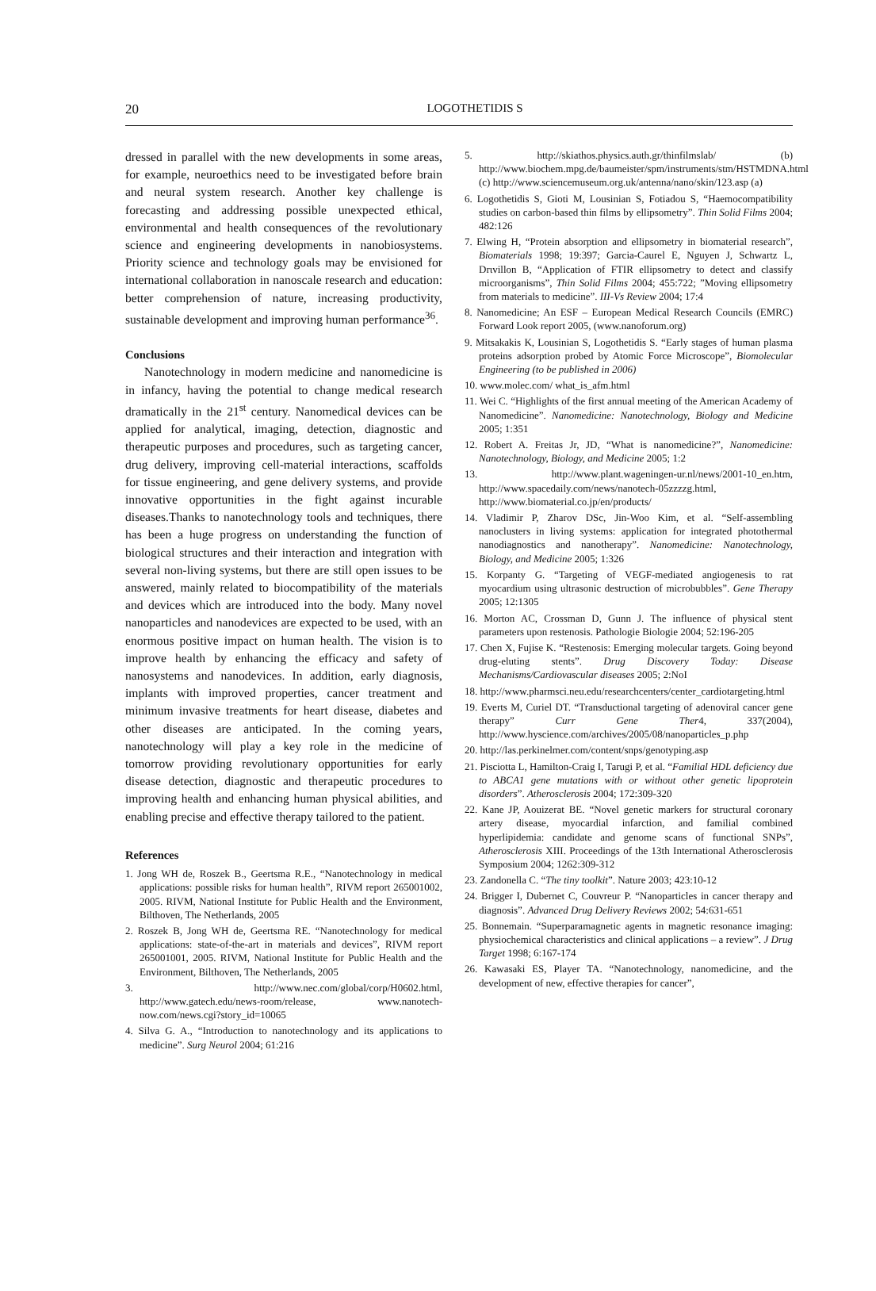20
LOGOTHETIDIS S
dressed in parallel with the new developments in some areas, for example, neuroethics need to be investigated before brain and neural system research. Another key challenge is forecasting and addressing possible unexpected ethical, environmental and health consequences of the revolutionary science and engineering developments in nanobiosystems. Priority science and technology goals may be envisioned for international collaboration in nanoscale research and education: better comprehension of nature, increasing productivity, sustainable development and improving human performance<sup>36</sup>.
Conclusions
Nanotechnology in modern medicine and nanomedicine is in infancy, having the potential to change medical research dramatically in the 21<sup>st</sup> century. Nanomedical devices can be applied for analytical, imaging, detection, diagnostic and therapeutic purposes and procedures, such as targeting cancer, drug delivery, improving cell-material interactions, scaffolds for tissue engineering, and gene delivery systems, and provide innovative opportunities in the fight against incurable diseases.Thanks to nanotechnology tools and techniques, there has been a huge progress on understanding the function of biological structures and their interaction and integration with several non-living systems, but there are still open issues to be answered, mainly related to biocompatibility of the materials and devices which are introduced into the body. Many novel nanoparticles and nanodevices are expected to be used, with an enormous positive impact on human health. The vision is to improve health by enhancing the efficacy and safety of nanosystems and nanodevices. In addition, early diagnosis, implants with improved properties, cancer treatment and minimum invasive treatments for heart disease, diabetes and other diseases are anticipated. In the coming years, nanotechnology will play a key role in the medicine of tomorrow providing revolutionary opportunities for early disease detection, diagnostic and therapeutic procedures to improving health and enhancing human physical abilities, and enabling precise and effective therapy tailored to the patient.
References
1. Jong WH de, Roszek B., Geertsma R.E., “Nanotechnology in medical applications: possible risks for human health”, RIVM report 265001002, 2005. RIVM, National Institute for Public Health and the Environment, Bilthoven, The Netherlands, 2005
2. Roszek B, Jong WH de, Geertsma RE. “Nanotechnology for medical applications: state-of-the-art in materials and devices”, RIVM report 265001001, 2005. RIVM, National Institute for Public Health and the Environment, Bilthoven, The Netherlands, 2005
3. http://www.nec.com/global/corp/H0602.html, http://www.gatech.edu/news-room/release, www.nanotech-now.com/news.cgi?story_id=10065
4. Silva G. A., “Introduction to nanotechnology and its applications to medicine”. Surg Neurol 2004; 61:216
5. http://skiathos.physics.auth.gr/thinfilmslab/ (b) http://www.biochem.mpg.de/baumeister/spm/instruments/stm/HSTMDNA.html (c) http://www.sciencemuseum.org.uk/antenna/nano/skin/123.asp (a)
6. Logothetidis S, Gioti M, Lousinian S, Fotiadou S, “Haemocompatibility studies on carbon-based thin films by ellipsometry”. Thin Solid Films 2004; 482:126
7. Elwing H, “Protein absorption and ellipsometry in biomaterial research”, Biomaterials 1998; 19:397; Garcia-Caurel E, Nguyen J, Schwartz L, Drιvillon B, “Application of FTIR ellipsometry to detect and classify microorganisms”, Thin Solid Films 2004; 455:722; ”Moving ellipsometry from materials to medicine”. III-Vs Review 2004; 17:4
8. Nanomedicine; An ESF – European Medical Research Councils (EMRC) Forward Look report 2005, (www.nanoforum.org)
9. Mitsakakis K, Lousinian S, Logothetidis S. “Early stages of human plasma proteins adsorption probed by Atomic Force Microscope”, Biomolecular Engineering (to be published in 2006)
10. www.molec.com/ what_is_afm.html
11. Wei C. “Highlights of the first annual meeting of the American Academy of Nanomedicine”. Nanomedicine: Nanotechnology, Biology and Medicine 2005; 1:351
12. Robert A. Freitas Jr, JD, “What is nanomedicine?”, Nanomedicine: Nanotechnology, Biology, and Medicine 2005; 1:2
13. http://www.plant.wageningen-ur.nl/news/2001-10_en.htm, http://www.spacedaily.com/news/nanotech-05zzzzg.html, http://www.biomaterial.co.jp/en/products/
14. Vladimir P, Zharov DSc, Jin-Woo Kim, et al. “Self-assembling nanoclusters in living systems: application for integrated photothermal nanodiagnostics and nanotherapy”. Nanomedicine: Nanotechnology, Biology, and Medicine 2005; 1:326
15. Korpanty G. “Targeting of VEGF-mediated angiogenesis to rat myocardium using ultrasonic destruction of microbubbles”. Gene Therapy 2005; 12:1305
16. Morton AC, Crossman D, Gunn J. The influence of physical stent parameters upon restenosis. Pathologie Biologie 2004; 52:196-205
17. Chen X, Fujise K. “Restenosis: Emerging molecular targets. Going beyond drug-eluting stents”. Drug Discovery Today: Disease Mechanisms/Cardiovascular diseases 2005; 2:NoI
18. http://www.pharmsci.neu.edu/researchcenters/center_cardiotargeting.html
19. Everts M, Curiel DT. “Transductional targeting of adenoviral cancer gene therapy” Curr Gene Ther4, 337(2004), http://www.hyscience.com/archives/2005/08/nanoparticles_p.php
20. http://las.perkinelmer.com/content/snps/genotyping.asp
21. Pisciotta L, Hamilton-Craig I, Tarugi P, et al. “Familial HDL deficiency due to ABCA1 gene mutations with or without other genetic lipoprotein disorders”. Atherosclerosis 2004; 172:309-320
22. Kane JP, Aouizerat BE. “Novel genetic markers for structural coronary artery disease, myocardial infarction, and familial combined hyperlipidemia: candidate and genome scans of functional SNPs”, Atherosclerosis XIII. Proceedings of the 13th International Atherosclerosis Symposium 2004; 1262:309-312
23. Zandonella C. “The tiny toolkit”. Nature 2003; 423:10-12
24. Brigger I, Dubernet C, Couvreur P. “Nanoparticles in cancer therapy and diagnosis”. Advanced Drug Delivery Reviews 2002; 54:631-651
25. Bonnemain. “Superparamagnetic agents in magnetic resonance imaging: physiochemical characteristics and clinical applications – a review”. J Drug Target 1998; 6:167-174
26. Kawasaki ES, Player TA. “Nanotechnology, nanomedicine, and the development of new, effective therapies for cancer”,